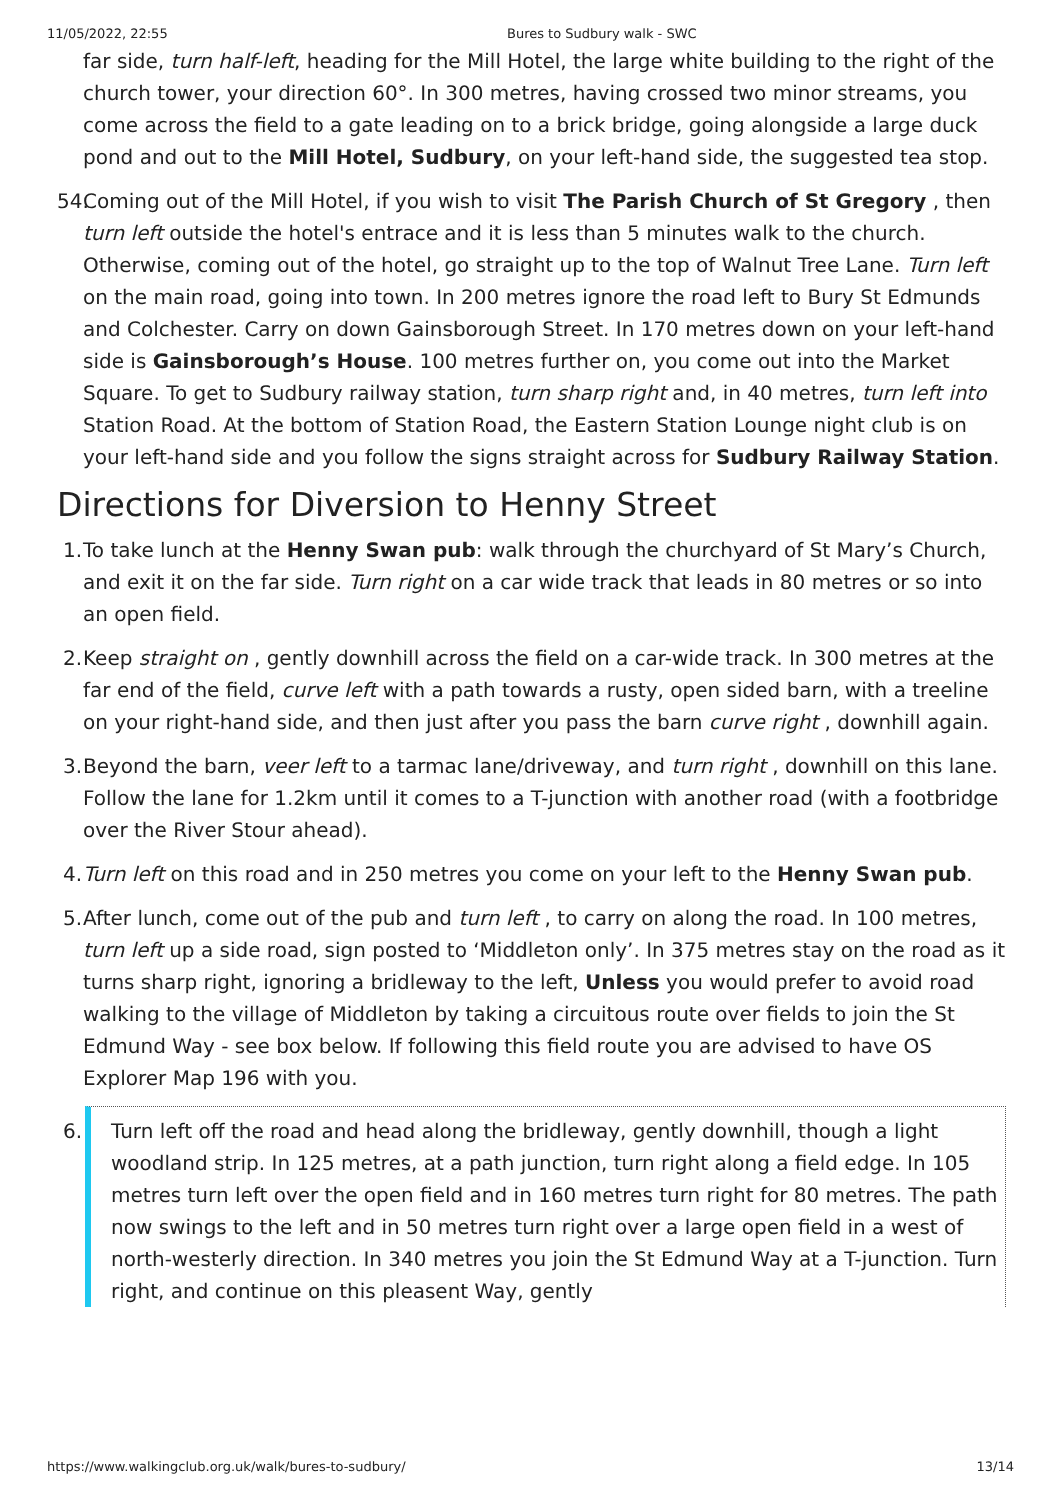11/05/2022, 22:55 Bures to Sudbury walk - SWC
far side, turn half-left, heading for the Mill Hotel, the large white building to the right of the church tower, your direction 60°. In 300 metres, having crossed two minor streams, you come across the field to a gate leading on to a brick bridge, going alongside a large duck pond and out to the Mill Hotel, Sudbury, on your left-hand side, the suggested tea stop.
54. Coming out of the Mill Hotel, if you wish to visit The Parish Church of St Gregory , then turn left outside the hotel's entrace and it is less than 5 minutes walk to the church. Otherwise, coming out of the hotel, go straight up to the top of Walnut Tree Lane. Turn left on the main road, going into town. In 200 metres ignore the road left to Bury St Edmunds and Colchester. Carry on down Gainsborough Street. In 170 metres down on your left-hand side is Gainsborough’s House. 100 metres further on, you come out into the Market Square. To get to Sudbury railway station, turn sharp right and, in 40 metres, turn left into Station Road. At the bottom of Station Road, the Eastern Station Lounge night club is on your left-hand side and you follow the signs straight across for Sudbury Railway Station.
Directions for Diversion to Henny Street
1. To take lunch at the Henny Swan pub: walk through the churchyard of St Mary’s Church, and exit it on the far side. Turn right on a car wide track that leads in 80 metres or so into an open field.
2. Keep straight on , gently downhill across the field on a car-wide track. In 300 metres at the far end of the field, curve left with a path towards a rusty, open sided barn, with a treeline on your right-hand side, and then just after you pass the barn curve right , downhill again.
3. Beyond the barn, veer left to a tarmac lane/driveway, and turn right , downhill on this lane. Follow the lane for 1.2km until it comes to a T-junction with another road (with a footbridge over the River Stour ahead).
4. Turn left on this road and in 250 metres you come on your left to the Henny Swan pub.
5. After lunch, come out of the pub and turn left , to carry on along the road. In 100 metres, turn left up a side road, sign posted to ‘Middleton only’. In 375 metres stay on the road as it turns sharp right, ignoring a bridleway to the left, Unless you would prefer to avoid road walking to the village of Middleton by taking a circuitous route over fields to join the St Edmund Way - see box below. If following this field route you are advised to have OS Explorer Map 196 with you.
6. Turn left off the road and head along the bridleway, gently downhill, though a light woodland strip. In 125 metres, at a path junction, turn right along a field edge. In 105 metres turn left over the open field and in 160 metres turn right for 80 metres. The path now swings to the left and in 50 metres turn right over a large open field in a west of north-westerly direction. In 340 metres you join the St Edmund Way at a T-junction. Turn right, and continue on this pleasent Way, gently
https://www.walkingclub.org.uk/walk/bures-to-sudbury/ 13/14